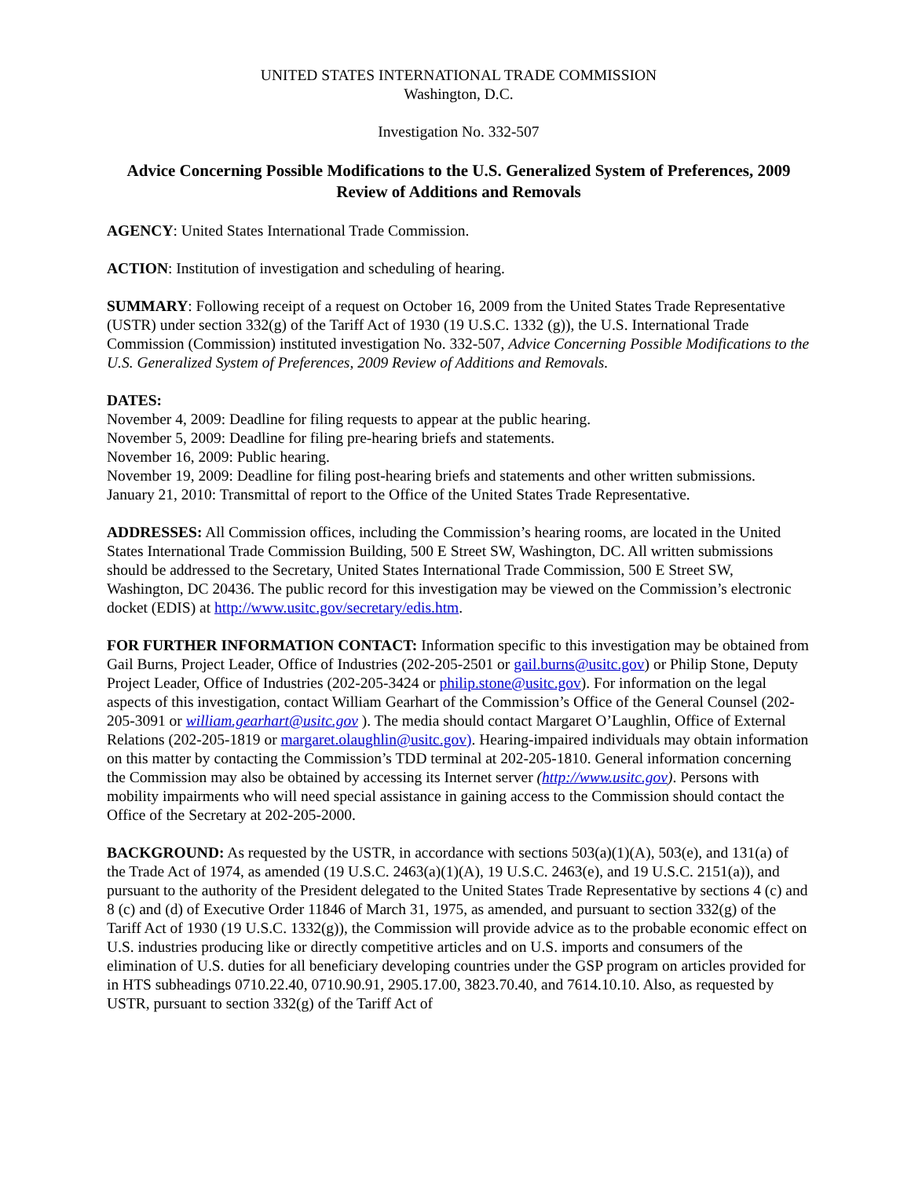UNITED STATES INTERNATIONAL TRADE COMMISSION
Washington, D.C.
Investigation No. 332-507
Advice Concerning Possible Modifications to the U.S. Generalized System of Preferences, 2009 Review of Additions and Removals
AGENCY: United States International Trade Commission.
ACTION: Institution of investigation and scheduling of hearing.
SUMMARY: Following receipt of a request on October 16, 2009 from the United States Trade Representative (USTR) under section 332(g) of the Tariff Act of 1930 (19 U.S.C. 1332 (g)), the U.S. International Trade Commission (Commission) instituted investigation No. 332-507, Advice Concerning Possible Modifications to the U.S. Generalized System of Preferences, 2009 Review of Additions and Removals.
DATES:
November 4, 2009: Deadline for filing requests to appear at the public hearing.
November 5, 2009: Deadline for filing pre-hearing briefs and statements.
November 16, 2009: Public hearing.
November 19, 2009: Deadline for filing post-hearing briefs and statements and other written submissions.
January 21, 2010: Transmittal of report to the Office of the United States Trade Representative.
ADDRESSES: All Commission offices, including the Commission’s hearing rooms, are located in the United States International Trade Commission Building, 500 E Street SW, Washington, DC. All written submissions should be addressed to the Secretary, United States International Trade Commission, 500 E Street SW, Washington, DC 20436. The public record for this investigation may be viewed on the Commission’s electronic docket (EDIS) at http://www.usitc.gov/secretary/edis.htm.
FOR FURTHER INFORMATION CONTACT: Information specific to this investigation may be obtained from Gail Burns, Project Leader, Office of Industries (202-205-2501 or gail.burns@usitc.gov) or Philip Stone, Deputy Project Leader, Office of Industries (202-205-3424 or philip.stone@usitc.gov). For information on the legal aspects of this investigation, contact William Gearhart of the Commission’s Office of the General Counsel (202-205-3091 or william.gearhart@usitc.gov ). The media should contact Margaret O’Laughlin, Office of External Relations (202-205-1819 or margaret.olaughlin@usitc.gov). Hearing-impaired individuals may obtain information on this matter by contacting the Commission’s TDD terminal at 202-205-1810. General information concerning the Commission may also be obtained by accessing its Internet server (http://www.usitc.gov). Persons with mobility impairments who will need special assistance in gaining access to the Commission should contact the Office of the Secretary at 202-205-2000.
BACKGROUND: As requested by the USTR, in accordance with sections 503(a)(1)(A), 503(e), and 131(a) of the Trade Act of 1974, as amended (19 U.S.C. 2463(a)(1)(A), 19 U.S.C. 2463(e), and 19 U.S.C. 2151(a)), and pursuant to the authority of the President delegated to the United States Trade Representative by sections 4 (c) and 8 (c) and (d) of Executive Order 11846 of March 31, 1975, as amended, and pursuant to section 332(g) of the Tariff Act of 1930 (19 U.S.C. 1332(g)), the Commission will provide advice as to the probable economic effect on U.S. industries producing like or directly competitive articles and on U.S. imports and consumers of the elimination of U.S. duties for all beneficiary developing countries under the GSP program on articles provided for in HTS subheadings 0710.22.40, 0710.90.91, 2905.17.00, 3823.70.40, and 7614.10.10. Also, as requested by USTR, pursuant to section 332(g) of the Tariff Act of